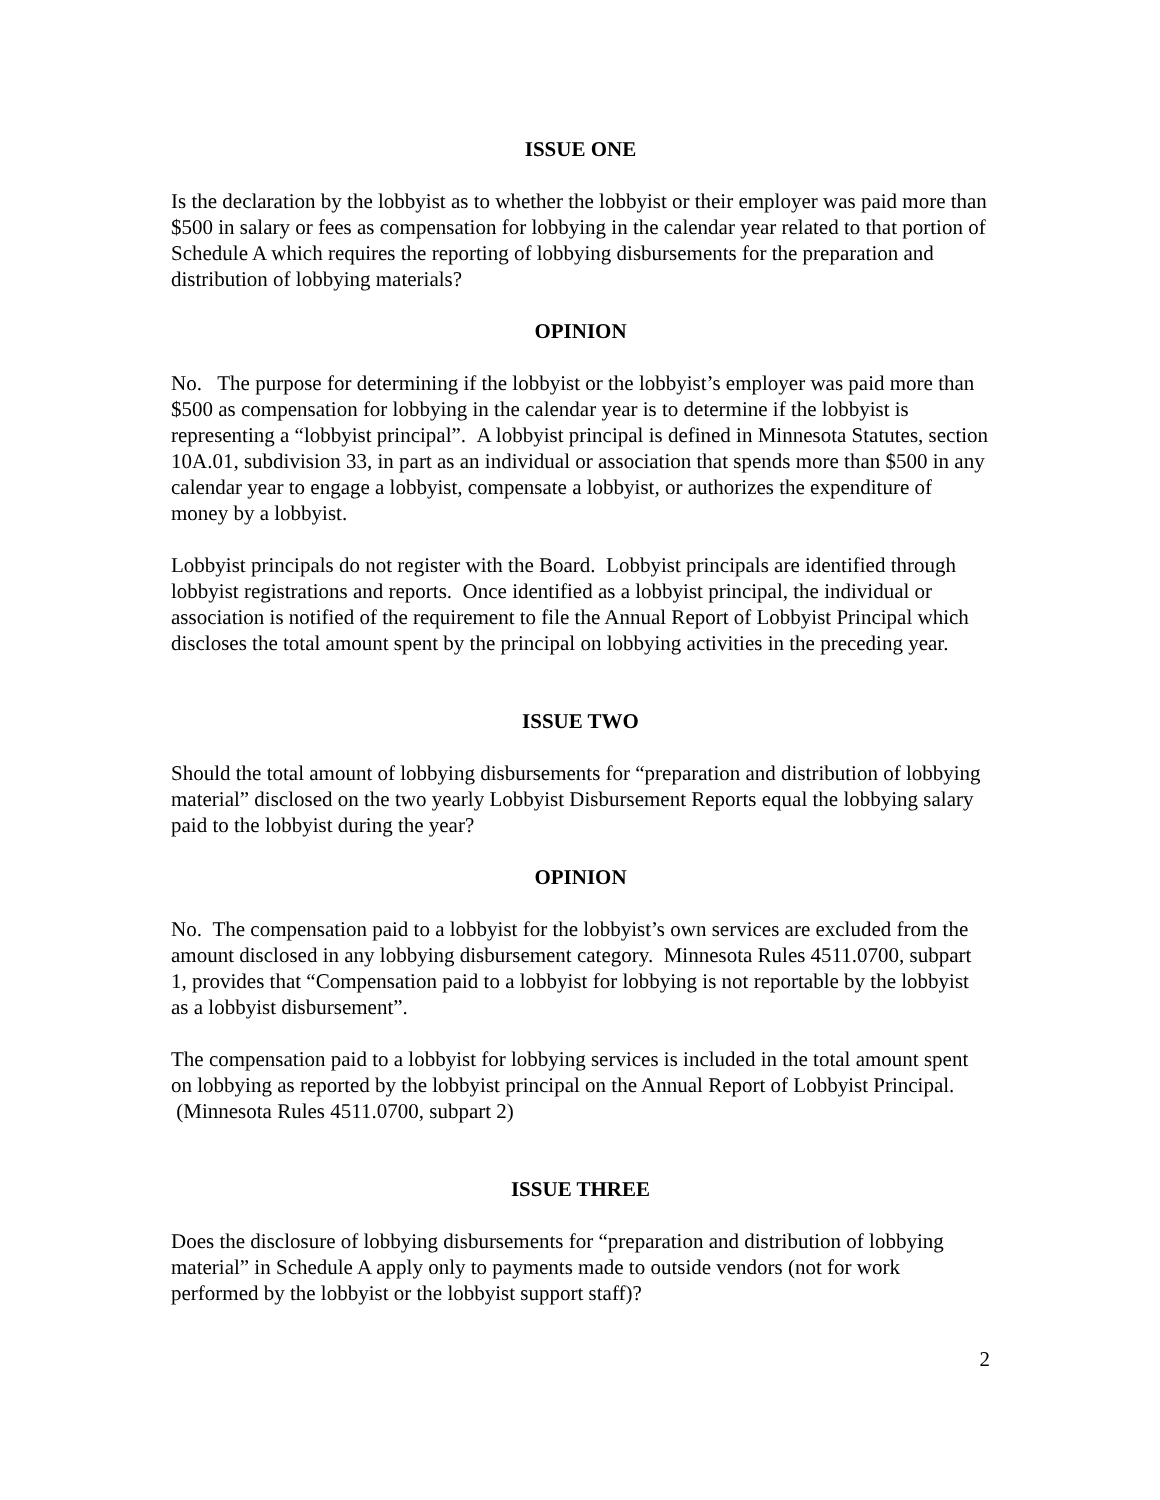ISSUE ONE
Is the declaration by the lobbyist as to whether the lobbyist or their employer was paid more than $500 in salary or fees as compensation for lobbying in the calendar year related to that portion of Schedule A which requires the reporting of lobbying disbursements for the preparation and distribution of lobbying materials?
OPINION
No. The purpose for determining if the lobbyist or the lobbyist’s employer was paid more than $500 as compensation for lobbying in the calendar year is to determine if the lobbyist is representing a “lobbyist principal”. A lobbyist principal is defined in Minnesota Statutes, section 10A.01, subdivision 33, in part as an individual or association that spends more than $500 in any calendar year to engage a lobbyist, compensate a lobbyist, or authorizes the expenditure of money by a lobbyist.
Lobbyist principals do not register with the Board. Lobbyist principals are identified through lobbyist registrations and reports. Once identified as a lobbyist principal, the individual or association is notified of the requirement to file the Annual Report of Lobbyist Principal which discloses the total amount spent by the principal on lobbying activities in the preceding year.
ISSUE TWO
Should the total amount of lobbying disbursements for “preparation and distribution of lobbying material” disclosed on the two yearly Lobbyist Disbursement Reports equal the lobbying salary paid to the lobbyist during the year?
OPINION
No. The compensation paid to a lobbyist for the lobbyist’s own services are excluded from the amount disclosed in any lobbying disbursement category. Minnesota Rules 4511.0700, subpart 1, provides that “Compensation paid to a lobbyist for lobbying is not reportable by the lobbyist as a lobbyist disbursement”.
The compensation paid to a lobbyist for lobbying services is included in the total amount spent on lobbying as reported by the lobbyist principal on the Annual Report of Lobbyist Principal. (Minnesota Rules 4511.0700, subpart 2)
ISSUE THREE
Does the disclosure of lobbying disbursements for “preparation and distribution of lobbying material” in Schedule A apply only to payments made to outside vendors (not for work performed by the lobbyist or the lobbyist support staff)?
2